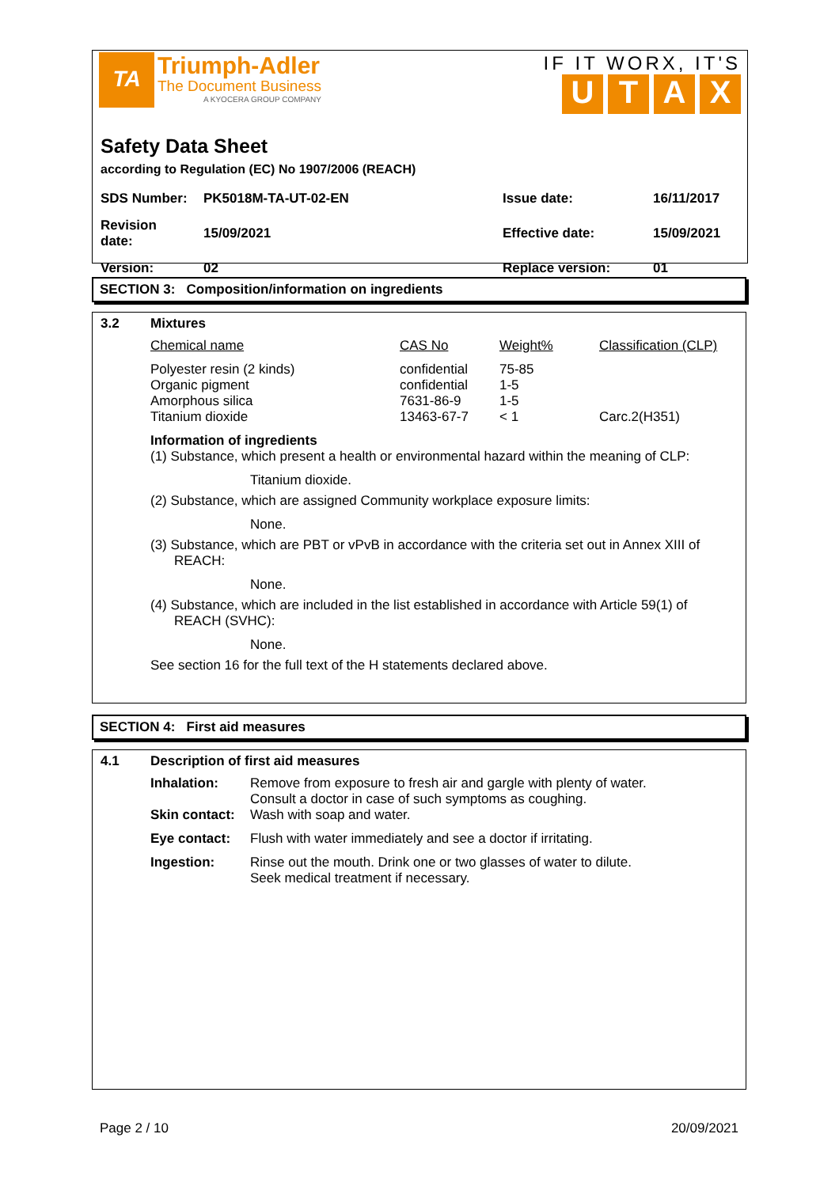TA
Triumph-Adler
The Document Business
A KYOCERA GROUP COMPANY
IF IT WORX, IT'S
UTAX
Safety Data Sheet
according to Regulation (EC) No 1907/2006 (REACH)
| SDS Number: | PK5018M-TA-UT-02-EN | Issue date: | 16/11/2017 |
| Revision date: | 15/09/2021 | Effective date: | 15/09/2021 |
| Version: | 02 | Replace version: | 01 |
SECTION 3: Composition/information on ingredients
3.2 Mixtures
| Chemical name | CAS No | Weight% | Classification (CLP) |
| --- | --- | --- | --- |
| Polyester resin (2 kinds) | confidential | 75-85 | |
| Organic pigment | confidential | 1-5 | |
| Amorphous silica | 7631-86-9 | 1-5 | |
| Titanium dioxide | 13463-67-7 | < 1 | Carc.2(H351) |
Information of ingredients
(1) Substance, which present a health or environmental hazard within the meaning of CLP:
Titanium dioxide.
(2) Substance, which are assigned Community workplace exposure limits:
None.
(3) Substance, which are PBT or vPvB in accordance with the criteria set out in Annex XIII of REACH:
None.
(4) Substance, which are included in the list established in accordance with Article 59(1) of REACH (SVHC):
None.
See section 16 for the full text of the H statements declared above.
SECTION 4: First aid measures
4.1 Description of first aid measures
| Inhalation: | Remove from exposure to fresh air and gargle with plenty of water. Consult a doctor in case of such symptoms as coughing. |
| Skin contact: | Wash with soap and water. |
| Eye contact: | Flush with water immediately and see a doctor if irritating. |
| Ingestion: | Rinse out the mouth. Drink one or two glasses of water to dilute. Seek medical treatment if necessary. |
Page 2 / 10 20/09/2021